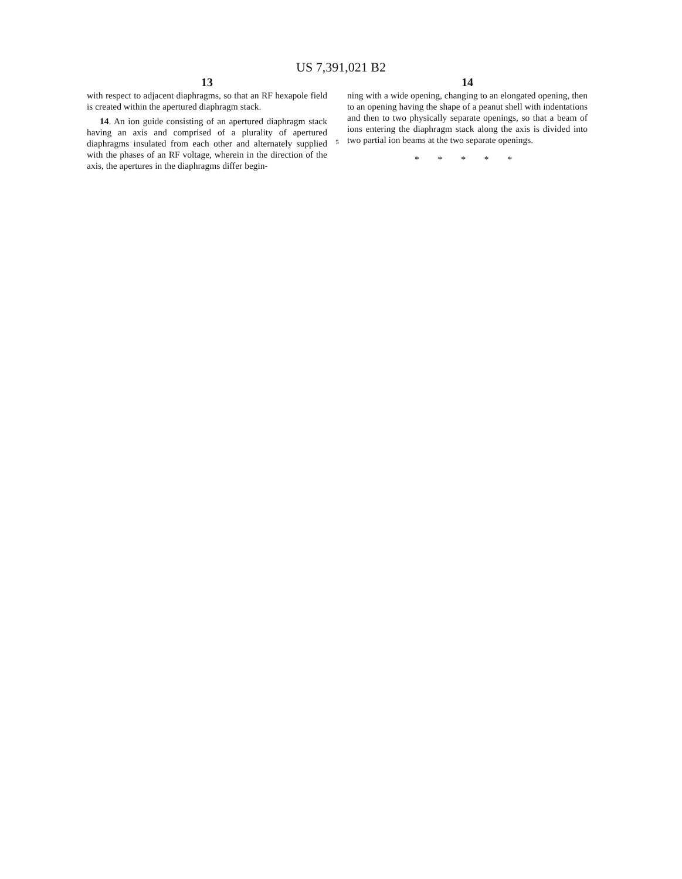US 7,391,021 B2
13
with respect to adjacent diaphragms, so that an RF hexapole field is created within the apertured diaphragm stack.
14. An ion guide consisting of an apertured diaphragm stack having an axis and comprised of a plurality of apertured diaphragms insulated from each other and alternately supplied with the phases of an RF voltage, wherein in the direction of the axis, the apertures in the diaphragms differ begin-
5
14
ning with a wide opening, changing to an elongated opening, then to an opening having the shape of a peanut shell with indentations and then to two physically separate openings, so that a beam of ions entering the diaphragm stack along the axis is divided into two partial ion beams at the two separate openings.
* * * * *